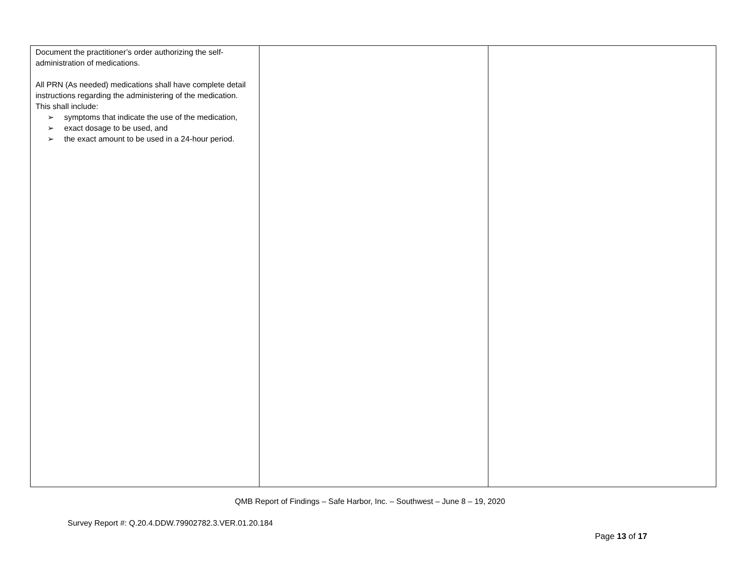| Document the practitioner’s order authorizing the self-administration of medications. All PRN (As needed) medications shall have complete detail instructions regarding the administering of the medication. This shall include: ➢ symptoms that indicate the use of the medication, ➢ exact dosage to be used, and ➢ the exact amount to be used in a 24-hour period. | | |
QMB Report of Findings – Safe Harbor, Inc. – Southwest – June 8 – 19, 2020
Survey Report #: Q.20.4.DDW.79902782.3.VER.01.20.184
Page 13 of 17